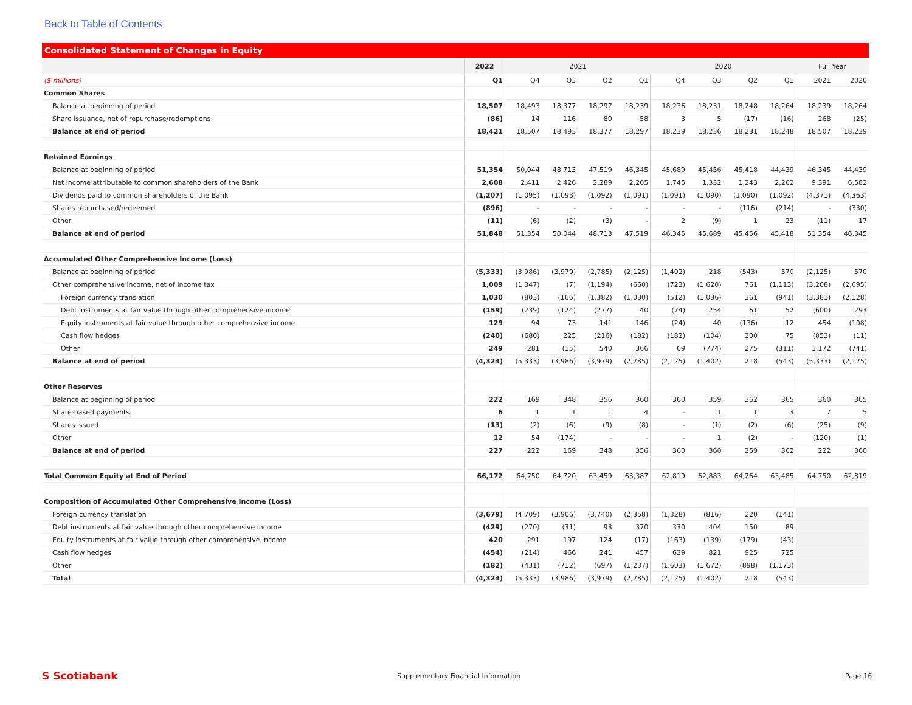Back to Table of Contents
Consolidated Statement of Changes in Equity
| | 2022 | 2021 | | | | 2020 | | | | Full Year | |
| --- | --- | --- | --- | --- | --- | --- | --- | --- | --- | --- | --- |
| ($ millions) | Q1 | Q4 | Q3 | Q2 | Q1 | Q4 | Q3 | Q2 | Q1 | 2021 | 2020 |
| Common Shares | | | | | | | | | | | |
| Balance at beginning of period | 18,507 | 18,493 | 18,377 | 18,297 | 18,239 | 18,236 | 18,231 | 18,248 | 18,264 | 18,239 | 18,264 |
| Share issuance, net of repurchase/redemptions | (86) | 14 | 116 | 80 | 58 | 3 | 5 | (17) | (16) | 268 | (25) |
| Balance at end of period | 18,421 | 18,507 | 18,493 | 18,377 | 18,297 | 18,239 | 18,236 | 18,231 | 18,248 | 18,507 | 18,239 |
| Retained Earnings | | | | | | | | | | | |
| Balance at beginning of period | 51,354 | 50,044 | 48,713 | 47,519 | 46,345 | 45,689 | 45,456 | 45,418 | 44,439 | 46,345 | 44,439 |
| Net income attributable to common shareholders of the Bank | 2,608 | 2,411 | 2,426 | 2,289 | 2,265 | 1,745 | 1,332 | 1,243 | 2,262 | 9,391 | 6,582 |
| Dividends paid to common shareholders of the Bank | (1,207) | (1,095) | (1,093) | (1,092) | (1,091) | (1,091) | (1,090) | (1,090) | (1,092) | (4,371) | (4,363) |
| Shares repurchased/redeemed | (896) | - | - | - | - | - | - | (116) | (214) | - | (330) |
| Other | (11) | (6) | (2) | (3) | - | 2 | (9) | 1 | 23 | (11) | 17 |
| Balance at end of period | 51,848 | 51,354 | 50,044 | 48,713 | 47,519 | 46,345 | 45,689 | 45,456 | 45,418 | 51,354 | 46,345 |
| Accumulated Other Comprehensive Income (Loss) | | | | | | | | | | | |
| Balance at beginning of period | (5,333) | (3,986) | (3,979) | (2,785) | (2,125) | (1,402) | 218 | (543) | 570 | (2,125) | 570 |
| Other comprehensive income, net of income tax | 1,009 | (1,347) | (7) | (1,194) | (660) | (723) | (1,620) | 761 | (1,113) | (3,208) | (2,695) |
| Foreign currency translation | 1,030 | (803) | (166) | (1,382) | (1,030) | (512) | (1,036) | 361 | (941) | (3,381) | (2,128) |
| Debt instruments at fair value through other comprehensive income | (159) | (239) | (124) | (277) | 40 | (74) | 254 | 61 | 52 | (600) | 293 |
| Equity instruments at fair value through other comprehensive income | 129 | 94 | 73 | 141 | 146 | (24) | 40 | (136) | 12 | 454 | (108) |
| Cash flow hedges | (240) | (680) | 225 | (216) | (182) | (182) | (104) | 200 | 75 | (853) | (11) |
| Other | 249 | 281 | (15) | 540 | 366 | 69 | (774) | 275 | (311) | 1,172 | (741) |
| Balance at end of period | (4,324) | (5,333) | (3,986) | (3,979) | (2,785) | (2,125) | (1,402) | 218 | (543) | (5,333) | (2,125) |
| Other Reserves | | | | | | | | | | | |
| Balance at beginning of period | 222 | 169 | 348 | 356 | 360 | 360 | 359 | 362 | 365 | 360 | 365 |
| Share-based payments | 6 | 1 | 1 | 1 | 4 | - | 1 | 1 | 3 | 7 | 5 |
| Shares issued | (13) | (2) | (6) | (9) | (8) | - | (1) | (2) | (6) | (25) | (9) |
| Other | 12 | 54 | (174) | - | - | - | 1 | (2) | - | (120) | (1) |
| Balance at end of period | 227 | 222 | 169 | 348 | 356 | 360 | 360 | 359 | 362 | 222 | 360 |
| Total Common Equity at End of Period | 66,172 | 64,750 | 64,720 | 63,459 | 63,387 | 62,819 | 62,883 | 64,264 | 63,485 | 64,750 | 62,819 |
| Composition of Accumulated Other Comprehensive Income (Loss) | | | | | | | | | | | |
| Foreign currency translation | (3,679) | (4,709) | (3,906) | (3,740) | (2,358) | (1,328) | (816) | 220 | (141) | | |
| Debt instruments at fair value through other comprehensive income | (429) | (270) | (31) | 93 | 370 | 330 | 404 | 150 | 89 | | |
| Equity instruments at fair value through other comprehensive income | 420 | 291 | 197 | 124 | (17) | (163) | (139) | (179) | (43) | | |
| Cash flow hedges | (454) | (214) | 466 | 241 | 457 | 639 | 821 | 925 | 725 | | |
| Other | (182) | (431) | (712) | (697) | (1,237) | (1,603) | (1,672) | (898) | (1,173) | | |
| Total | (4,324) | (5,333) | (3,986) | (3,979) | (2,785) | (2,125) | (1,402) | 218 | (543) | | |
S Scotiabank
Supplementary Financial Information
Page 16